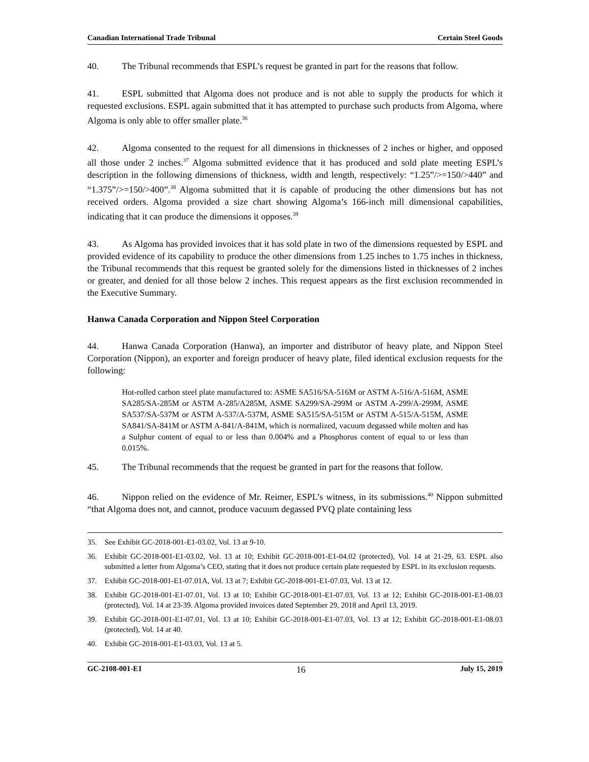Canadian International Trade Tribunal Certain Steel Goods
40. The Tribunal recommends that ESPL’s request be granted in part for the reasons that follow.
41. ESPL submitted that Algoma does not produce and is not able to supply the products for which it requested exclusions. ESPL again submitted that it has attempted to purchase such products from Algoma, where Algoma is only able to offer smaller plate.<sup>36</sup>
42. Algoma consented to the request for all dimensions in thicknesses of 2 inches or higher, and opposed all those under 2 inches.<sup>37</sup> Algoma submitted evidence that it has produced and sold plate meeting ESPL’s description in the following dimensions of thickness, width and length, respectively: “1.25”/>=150/>440” and “1.375”/>=150/>400”.<sup>38</sup> Algoma submitted that it is capable of producing the other dimensions but has not received orders. Algoma provided a size chart showing Algoma’s 166-inch mill dimensional capabilities, indicating that it can produce the dimensions it opposes.<sup>39</sup>
43. As Algoma has provided invoices that it has sold plate in two of the dimensions requested by ESPL and provided evidence of its capability to produce the other dimensions from 1.25 inches to 1.75 inches in thickness, the Tribunal recommends that this request be granted solely for the dimensions listed in thicknesses of 2 inches or greater, and denied for all those below 2 inches. This request appears as the first exclusion recommended in the Executive Summary.
Hanwa Canada Corporation and Nippon Steel Corporation
44. Hanwa Canada Corporation (Hanwa), an importer and distributor of heavy plate, and Nippon Steel Corporation (Nippon), an exporter and foreign producer of heavy plate, filed identical exclusion requests for the following:
Hot-rolled carbon steel plate manufactured to: ASME SA516/SA-516M or ASTM A-516/A-516M, ASME SA285/SA-285M or ASTM A-285/A285M, ASME SA299/SA-299M or ASTM A-299/A-299M, ASME SA537/SA-537M or ASTM A-537/A-537M, ASME SA515/SA-515M or ASTM A-515/A-515M, ASME SA841/SA-841M or ASTM A-841/A-841M, which is normalized, vacuum degassed while molten and has a Sulphur content of equal to or less than 0.004% and a Phosphorus content of equal to or less than 0.015%.
45. The Tribunal recommends that the request be granted in part for the reasons that follow.
46. Nippon relied on the evidence of Mr. Reimer, ESPL’s witness, in its submissions.<sup>40</sup> Nippon submitted “that Algoma does not, and cannot, produce vacuum degassed PVQ plate containing less
35. See Exhibit GC-2018-001-E1-03.02, Vol. 13 at 9-10.
36. Exhibit GC-2018-001-E1-03.02, Vol. 13 at 10; Exhibit GC-2018-001-E1-04.02 (protected), Vol. 14 at 21-29, 63. ESPL also submitted a letter from Algoma’s CEO, stating that it does not produce certain plate requested by ESPL in its exclusion requests.
37. Exhibit GC-2018-001-E1-07.01A, Vol. 13 at 7; Exhibit GC-2018-001-E1-07.03, Vol. 13 at 12.
38. Exhibit GC-2018-001-E1-07.01, Vol. 13 at 10; Exhibit GC-2018-001-E1-07.03, Vol. 13 at 12; Exhibit GC-2018-001-E1-08.03 (protected), Vol. 14 at 23-39. Algoma provided invoices dated September 29, 2018 and April 13, 2019.
39. Exhibit GC-2018-001-E1-07.01, Vol. 13 at 10; Exhibit GC-2018-001-E1-07.03, Vol. 13 at 12; Exhibit GC-2018-001-E1-08.03 (protected), Vol. 14 at 40.
40. Exhibit GC-2018-001-E1-03.03, Vol. 13 at 5.
GC-2108-001-E1 16 July 15, 2019